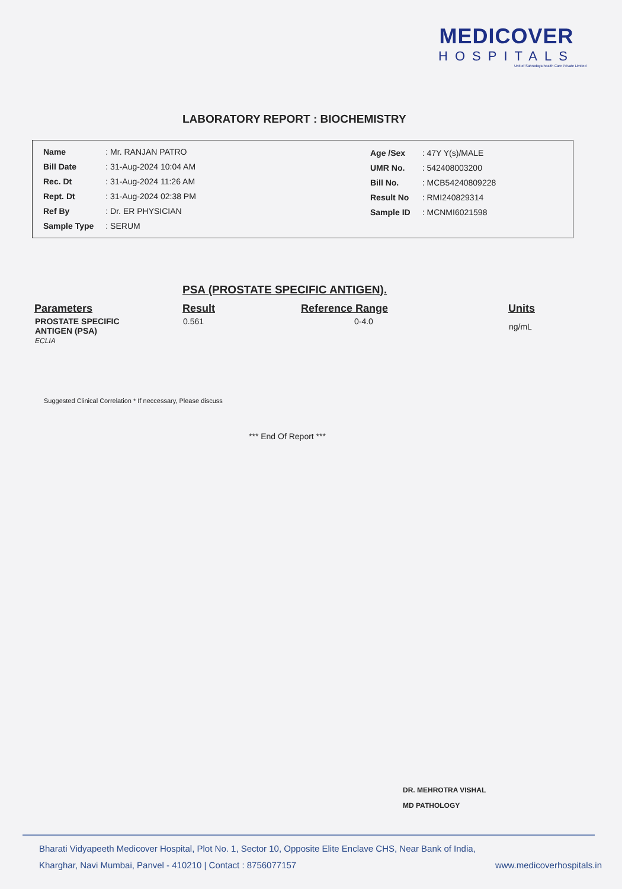MEDICOVER
HOSPITALS
Unit of Sahrudaya health Care Private Limited
LABORATORY REPORT : BIOCHEMISTRY
| Name | : Mr. RANJAN PATRO |
| Bill Date | : 31-Aug-2024 10:04 AM |
| Rec. Dt | : 31-Aug-2024 11:26 AM |
| Rept. Dt | : 31-Aug-2024 02:38 PM |
| Ref By | : Dr. ER PHYSICIAN |
| Sample Type | : SERUM |
| Age /Sex | : 47Y Y(s)/MALE |
| UMR No. | : 542408003200 |
| Bill No. | : MCB54240809228 |
| Result No | : RMI240829314 |
| Sample ID | : MCNMI6021598 |
PSA (PROSTATE SPECIFIC ANTIGEN).
| Parameters | Result | Reference Range | Units |
| --- | --- | --- | --- |
| PROSTATE SPECIFIC ANTIGEN (PSA) ECLIA | 0.561 | 0-4.0 | ng/mL |
Suggested Clinical Correlation * If neccessary, Please discuss
*** End Of Report ***
DR. MEHROTRA VISHAL
MD PATHOLOGY
Bharati Vidyapeeth Medicover Hospital, Plot No. 1, Sector 10, Opposite Elite Enclave CHS, Near Bank of India,
Kharghar, Navi Mumbai, Panvel - 410210 | Contact : 8756077157 www.medicoverhospitals.in